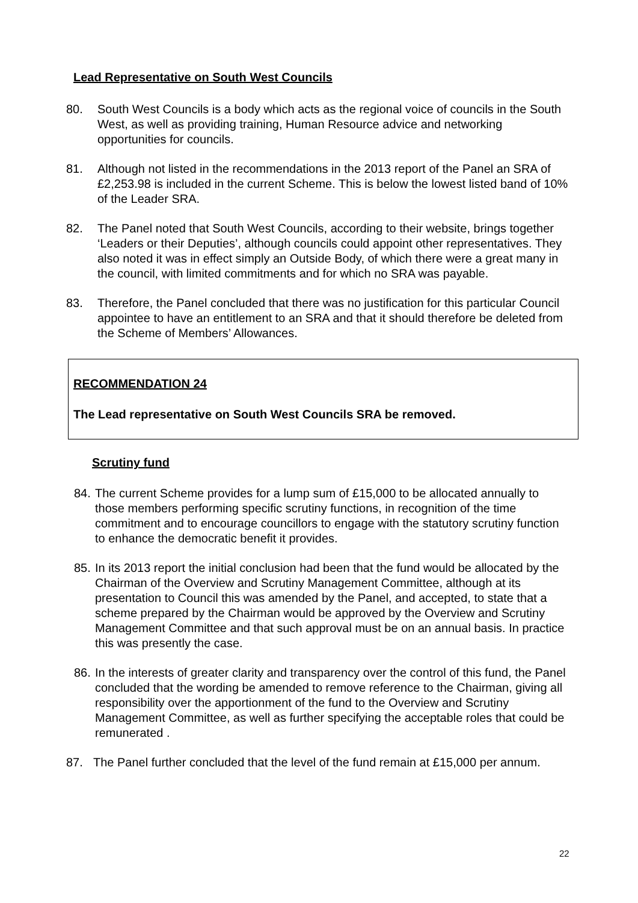Lead Representative on South West Councils
80. South West Councils is a body which acts as the regional voice of councils in the South West, as well as providing training, Human Resource advice and networking opportunities for councils.
81. Although not listed in the recommendations in the 2013 report of the Panel an SRA of £2,253.98 is included in the current Scheme. This is below the lowest listed band of 10% of the Leader SRA.
82. The Panel noted that South West Councils, according to their website, brings together ‘Leaders or their Deputies’, although councils could appoint other representatives. They also noted it was in effect simply an Outside Body, of which there were a great many in the council, with limited commitments and for which no SRA was payable.
83. Therefore, the Panel concluded that there was no justification for this particular Council appointee to have an entitlement to an SRA and that it should therefore be deleted from the Scheme of Members’ Allowances.
RECOMMENDATION 24
The Lead representative on South West Councils SRA be removed.
Scrutiny fund
84.
The current Scheme provides for a lump sum of £15,000 to be allocated annually to those members performing specific scrutiny functions, in recognition of the time commitment and to encourage councillors to engage with the statutory scrutiny function to enhance the democratic benefit it provides.
85.
In its 2013 report the initial conclusion had been that the fund would be allocated by the Chairman of the Overview and Scrutiny Management Committee, although at its presentation to Council this was amended by the Panel, and accepted, to state that a scheme prepared by the Chairman would be approved by the Overview and Scrutiny Management Committee and that such approval must be on an annual basis. In practice this was presently the case.
86.
In the interests of greater clarity and transparency over the control of this fund, the Panel concluded that the wording be amended to remove reference to the Chairman, giving all responsibility over the apportionment of the fund to the Overview and Scrutiny Management Committee, as well as further specifying the acceptable roles that could be remunerated .
87. The Panel further concluded that the level of the fund remain at £15,000 per annum.
22